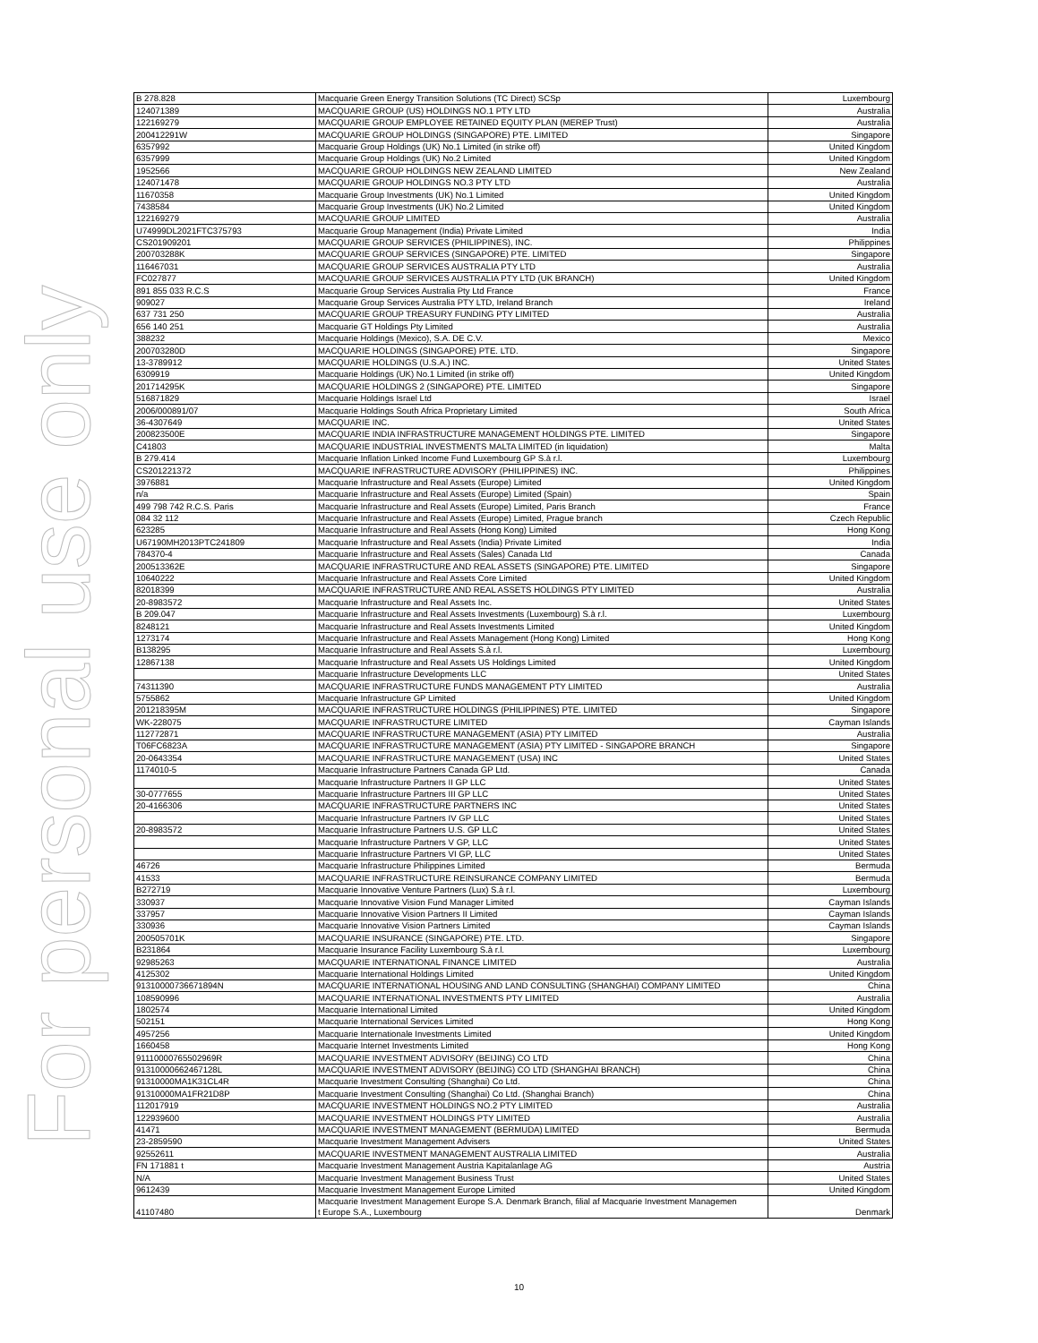For personal use only
| B 278.828 | Macquarie Green Energy Transition Solutions (TC Direct) SCSp | Luxembourg |
| 124071389 | MACQUARIE GROUP (US) HOLDINGS NO.1 PTY LTD | Australia |
| 122169279 | MACQUARIE GROUP EMPLOYEE RETAINED EQUITY PLAN (MEREP Trust) | Australia |
| 200412291W | MACQUARIE GROUP HOLDINGS (SINGAPORE) PTE. LIMITED | Singapore |
| 6357992 | Macquarie Group Holdings (UK) No.1 Limited (in strike off) | United Kingdom |
| 6357999 | Macquarie Group Holdings (UK) No.2 Limited | United Kingdom |
| 1952566 | MACQUARIE GROUP HOLDINGS NEW ZEALAND LIMITED | New Zealand |
| 124071478 | MACQUARIE GROUP HOLDINGS NO.3 PTY LTD | Australia |
| 11670358 | Macquarie Group Investments (UK) No.1 Limited | United Kingdom |
| 7438584 | Macquarie Group Investments (UK) No.2 Limited | United Kingdom |
| 122169279 | MACQUARIE GROUP LIMITED | Australia |
| U74999DL2021FTC375793 | Macquarie Group Management (India) Private Limited | India |
| CS201909201 | MACQUARIE GROUP SERVICES (PHILIPPINES), INC. | Philippines |
| 200703288K | MACQUARIE GROUP SERVICES (SINGAPORE) PTE. LIMITED | Singapore |
| 116467031 | MACQUARIE GROUP SERVICES AUSTRALIA PTY LTD | Australia |
| FC027877 | MACQUARIE GROUP SERVICES AUSTRALIA PTY LTD (UK BRANCH) | United Kingdom |
| 891 855 033 R.C.S | Macquarie Group Services Australia Pty Ltd France | France |
| 909027 | Macquarie Group Services Australia PTY LTD, Ireland Branch | Ireland |
| 637 731 250 | MACQUARIE GROUP TREASURY FUNDING PTY LIMITED | Australia |
| 656 140 251 | Macquarie GT Holdings Pty Limited | Australia |
| 388232 | Macquarie Holdings (Mexico), S.A. DE C.V. | Mexico |
| 200703280D | MACQUARIE HOLDINGS (SINGAPORE) PTE. LTD. | Singapore |
| 13-3789912 | MACQUARIE HOLDINGS (U.S.A.) INC. | United States |
| 6309919 | Macquarie Holdings (UK) No.1 Limited (in strike off) | United Kingdom |
| 201714295K | MACQUARIE HOLDINGS 2 (SINGAPORE) PTE. LIMITED | Singapore |
| 516871829 | Macquarie Holdings Israel Ltd | Israel |
| 2006/000891/07 | Macquarie Holdings South Africa Proprietary Limited | South Africa |
| 36-4307649 | MACQUARIE INC. | United States |
| 200823500E | MACQUARIE INDIA INFRASTRUCTURE MANAGEMENT HOLDINGS PTE. LIMITED | Singapore |
| C41803 | MACQUARIE INDUSTRIAL INVESTMENTS MALTA LIMITED (in liquidation) | Malta |
| B 279.414 | Macquarie Inflation Linked Income Fund Luxembourg GP S.à r.l. | Luxembourg |
| CS201221372 | MACQUARIE INFRASTRUCTURE ADVISORY (PHILIPPINES) INC. | Philippines |
| 3976881 | Macquarie Infrastructure and Real Assets (Europe) Limited | United Kingdom |
| n/a | Macquarie Infrastructure and Real Assets (Europe) Limited (Spain) | Spain |
| 499 798 742 R.C.S. Paris | Macquarie Infrastructure and Real Assets (Europe) Limited, Paris Branch | France |
| 084 32 112 | Macquarie Infrastructure and Real Assets (Europe) Limited, Prague branch | Czech Republic |
| 623285 | Macquarie Infrastructure and Real Assets (Hong Kong) Limited | Hong Kong |
| U67190MH2013PTC241809 | Macquarie Infrastructure and Real Assets (India) Private Limited | India |
| 784370-4 | Macquarie Infrastructure and Real Assets (Sales) Canada Ltd | Canada |
| 200513362E | MACQUARIE INFRASTRUCTURE AND REAL ASSETS (SINGAPORE) PTE. LIMITED | Singapore |
| 10640222 | Macquarie Infrastructure and Real Assets Core Limited | United Kingdom |
| 82018399 | MACQUARIE INFRASTRUCTURE AND REAL ASSETS HOLDINGS PTY LIMITED | Australia |
| 20-8983572 | Macquarie Infrastructure and Real Assets Inc. | United States |
| B 209.047 | Macquarie Infrastructure and Real Assets Investments (Luxembourg) S.à r.l. | Luxembourg |
| 8248121 | Macquarie Infrastructure and Real Assets Investments Limited | United Kingdom |
| 1273174 | Macquarie Infrastructure and Real Assets Management (Hong Kong) Limited | Hong Kong |
| B138295 | Macquarie Infrastructure and Real Assets S.à r.l. | Luxembourg |
| 12867138 | Macquarie Infrastructure and Real Assets US Holdings Limited | United Kingdom |
| | Macquarie Infrastructure Developments LLC | United States |
| 74311390 | MACQUARIE INFRASTRUCTURE FUNDS MANAGEMENT PTY LIMITED | Australia |
| 5755862 | Macquarie Infrastructure GP Limited | United Kingdom |
| 201218395M | MACQUARIE INFRASTRUCTURE HOLDINGS (PHILIPPINES) PTE. LIMITED | Singapore |
| WK-228075 | MACQUARIE INFRASTRUCTURE LIMITED | Cayman Islands |
| 112772871 | MACQUARIE INFRASTRUCTURE MANAGEMENT (ASIA) PTY LIMITED | Australia |
| T06FC6823A | MACQUARIE INFRASTRUCTURE MANAGEMENT (ASIA) PTY LIMITED - SINGAPORE BRANCH | Singapore |
| 20-0643354 | MACQUARIE INFRASTRUCTURE MANAGEMENT (USA) INC | United States |
| 1174010-5 | Macquarie Infrastructure Partners Canada GP Ltd. | Canada |
| | Macquarie Infrastructure Partners II GP LLC | United States |
| 30-0777655 | Macquarie Infrastructure Partners III GP LLC | United States |
| 20-4166306 | MACQUARIE INFRASTRUCTURE PARTNERS INC | United States |
| | Macquarie Infrastructure Partners IV GP LLC | United States |
| 20-8983572 | Macquarie Infrastructure Partners U.S. GP LLC | United States |
| | Macquarie Infrastructure Partners V GP, LLC | United States |
| | Macquarie Infrastructure Partners VI GP, LLC | United States |
| 46726 | Macquarie Infrastructure Philippines Limited | Bermuda |
| 41533 | MACQUARIE INFRASTRUCTURE REINSURANCE COMPANY LIMITED | Bermuda |
| B272719 | Macquarie Innovative Venture Partners (Lux) S.à r.l. | Luxembourg |
| 330937 | Macquarie Innovative Vision Fund Manager Limited | Cayman Islands |
| 337957 | Macquarie Innovative Vision Partners II Limited | Cayman Islands |
| 330936 | Macquarie Innovative Vision Partners Limited | Cayman Islands |
| 200505701K | MACQUARIE INSURANCE (SINGAPORE) PTE. LTD. | Singapore |
| B231864 | Macquarie Insurance Facility Luxembourg S.à r.l. | Luxembourg |
| 92985263 | MACQUARIE INTERNATIONAL FINANCE LIMITED | Australia |
| 4125302 | Macquarie International Holdings Limited | United Kingdom |
| 91310000736671894N | MACQUARIE INTERNATIONAL HOUSING AND LAND CONSULTING (SHANGHAI) COMPANY LIMITED | China |
| 108590996 | MACQUARIE INTERNATIONAL INVESTMENTS PTY LIMITED | Australia |
| 1802574 | Macquarie International Limited | United Kingdom |
| 502151 | Macquarie International Services Limited | Hong Kong |
| 4957256 | Macquarie Internationale Investments Limited | United Kingdom |
| 1660458 | Macquarie Internet Investments Limited | Hong Kong |
| 91110000765502969R | MACQUARIE INVESTMENT ADVISORY (BEIJING) CO LTD | China |
| 91310000662467128L | MACQUARIE INVESTMENT ADVISORY (BEIJING) CO LTD (SHANGHAI BRANCH) | China |
| 91310000MA1K31CL4R | Macquarie Investment Consulting (Shanghai) Co Ltd. | China |
| 91310000MA1FR21D8P | Macquarie Investment Consulting (Shanghai) Co Ltd. (Shanghai Branch) | China |
| 112017919 | MACQUARIE INVESTMENT HOLDINGS NO.2 PTY LIMITED | Australia |
| 122939600 | MACQUARIE INVESTMENT HOLDINGS PTY LIMITED | Australia |
| 41471 | MACQUARIE INVESTMENT MANAGEMENT (BERMUDA) LIMITED | Bermuda |
| 23-2859590 | Macquarie Investment Management Advisers | United States |
| 92552611 | MACQUARIE INVESTMENT MANAGEMENT AUSTRALIA LIMITED | Australia |
| FN 171881 t | Macquarie Investment Management Austria Kapitalanlage AG | Austria |
| N/A | Macquarie Investment Management Business Trust | United States |
| 9612439 | Macquarie Investment Management Europe Limited | United Kingdom |
| 41107480 | Macquarie Investment Management Europe S.A. Denmark Branch, filial af Macquarie Investment Managemen t Europe S.A., Luxembourg | Denmark |
10